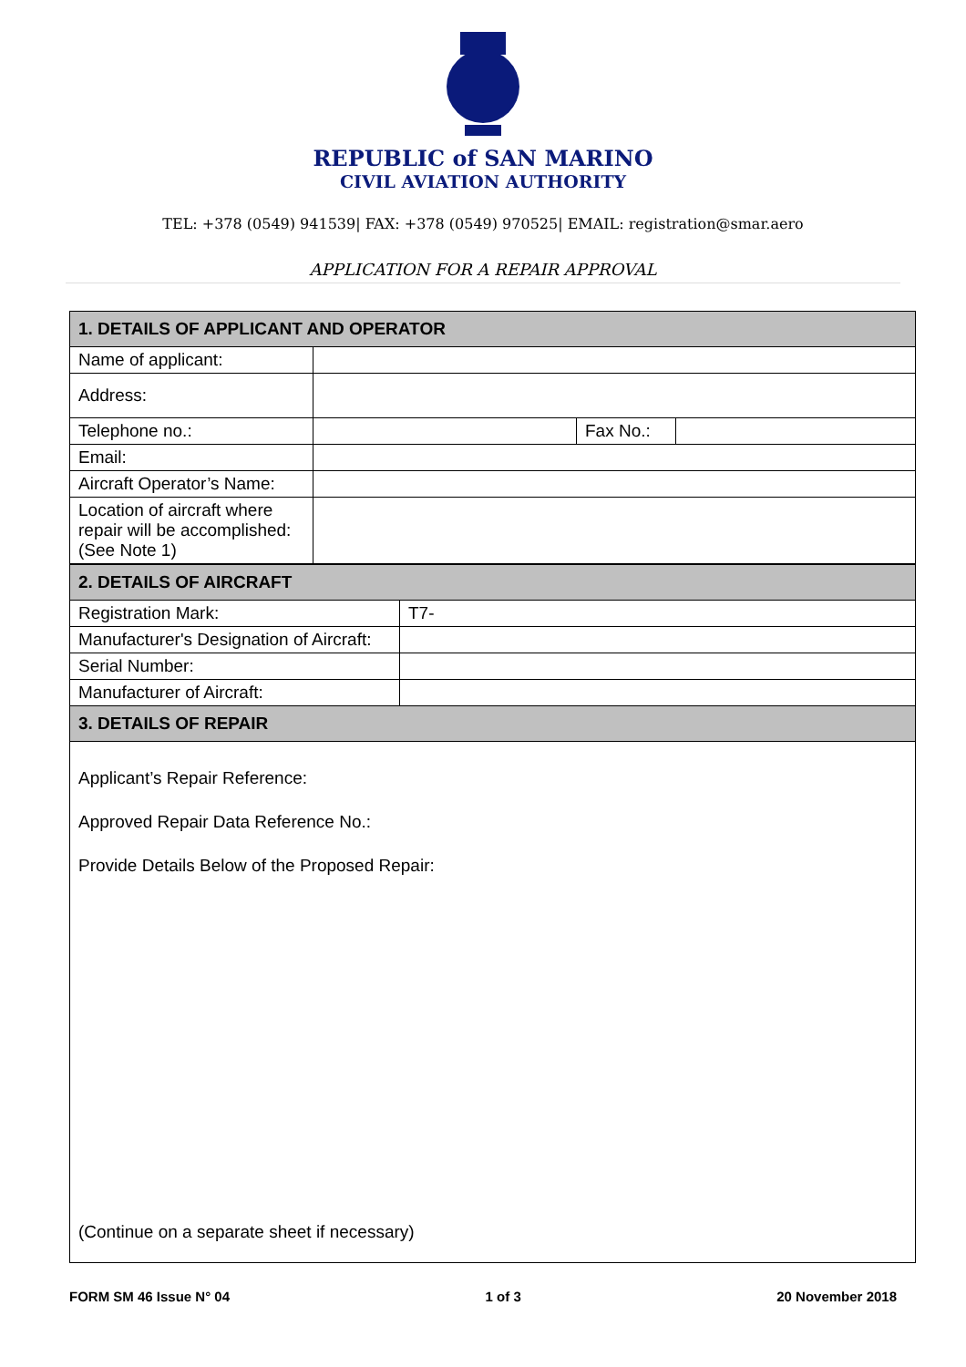REPUBLIC of SAN MARINO
CIVIL AVIATION AUTHORITY
TEL: +378 (0549) 941539| FAX: +378 (0549) 970525| EMAIL: registration@smar.aero
APPLICATION FOR A REPAIR APPROVAL
| 1. DETAILS OF APPLICANT AND OPERATOR | | | |
| --- | --- | --- | --- |
| Name of applicant: | | | |
| Address: | | | |
| Telephone no.: | | Fax No.: | |
| Email: | | | |
| Aircraft Operator’s Name: | | | |
| Location of aircraft where repair will be accomplished: (See Note 1) | | | |
| 2. DETAILS OF AIRCRAFT | |
| --- | --- |
| Registration Mark: | T7- |
| Manufacturer's Designation of Aircraft: | |
| Serial Number: | |
| Manufacturer of Aircraft: | |
| 3. DETAILS OF REPAIR | |
| Applicant’s Repair Reference: Approved Repair Data Reference No.: Provide Details Below of the Proposed Repair: (Continue on a separate sheet if necessary) | |
FORM SM 46 Issue N° 04 1 of 3 20 November 2018